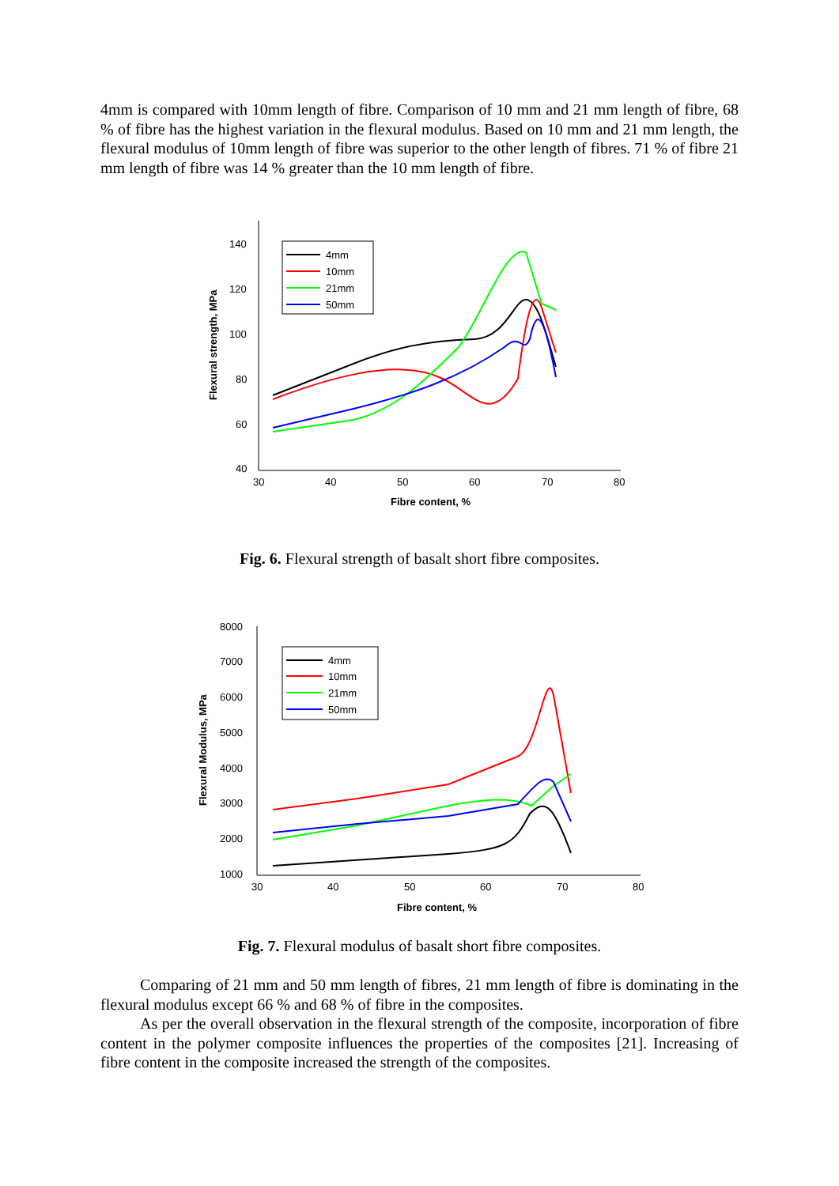4mm is compared with 10mm length of fibre. Comparison of 10 mm and 21 mm length of fibre, 68 % of fibre has the highest variation in the flexural modulus. Based on 10 mm and 21 mm length, the flexural modulus of 10mm length of fibre was superior to the other length of fibres. 71 % of fibre 21 mm length of fibre was 14 % greater than the 10 mm length of fibre.
140
120
100
80
60
40
30
40
50
60
70
80
Fibre content, %
Flexural strength, MPa
4mm
10mm
21mm
50mm
Fig. 6. Flexural strength of basalt short fibre composites.
8000
7000
6000
5000
4000
3000
2000
1000
30
40
50
60
70
80
Fibre content, %
Flexural Modulus, MPa
4mm
10mm
21mm
50mm
Fig. 7. Flexural modulus of basalt short fibre composites.
Comparing of 21 mm and 50 mm length of fibres, 21 mm length of fibre is dominating in the flexural modulus except 66 % and 68 % of fibre in the composites.
As per the overall observation in the flexural strength of the composite, incorporation of fibre content in the polymer composite influences the properties of the composites [21]. Increasing of fibre content in the composite increased the strength of the composites.